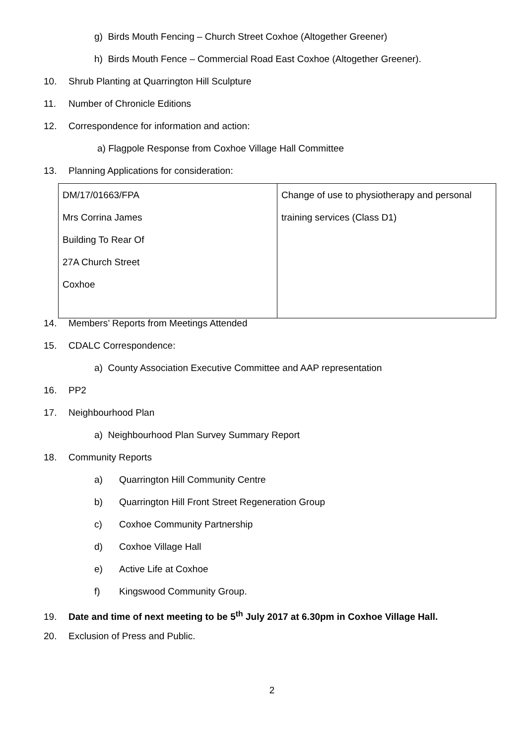g) Birds Mouth Fencing – Church Street Coxhoe (Altogether Greener)
h) Birds Mouth Fence – Commercial Road East Coxhoe (Altogether Greener).
10. Shrub Planting at Quarrington Hill Sculpture
11. Number of Chronicle Editions
12. Correspondence for information and action:
a) Flagpole Response from Coxhoe Village Hall Committee
13. Planning Applications for consideration:
| DM/17/01663/FPA Mrs Corrina James Building To Rear Of 27A Church Street Coxhoe | Change of use to physiotherapy and personal training services (Class D1) |
14. Members’ Reports from Meetings Attended
15. CDALC Correspondence:
a) County Association Executive Committee and AAP representation
16. PP2
17. Neighbourhood Plan
a) Neighbourhood Plan Survey Summary Report
18. Community Reports
a) Quarrington Hill Community Centre
b) Quarrington Hill Front Street Regeneration Group
c) Coxhoe Community Partnership
d) Coxhoe Village Hall
e) Active Life at Coxhoe
f) Kingswood Community Group.
19. Date and time of next meeting to be 5<sup>th</sup> July 2017 at 6.30pm in Coxhoe Village Hall.
20. Exclusion of Press and Public.
2